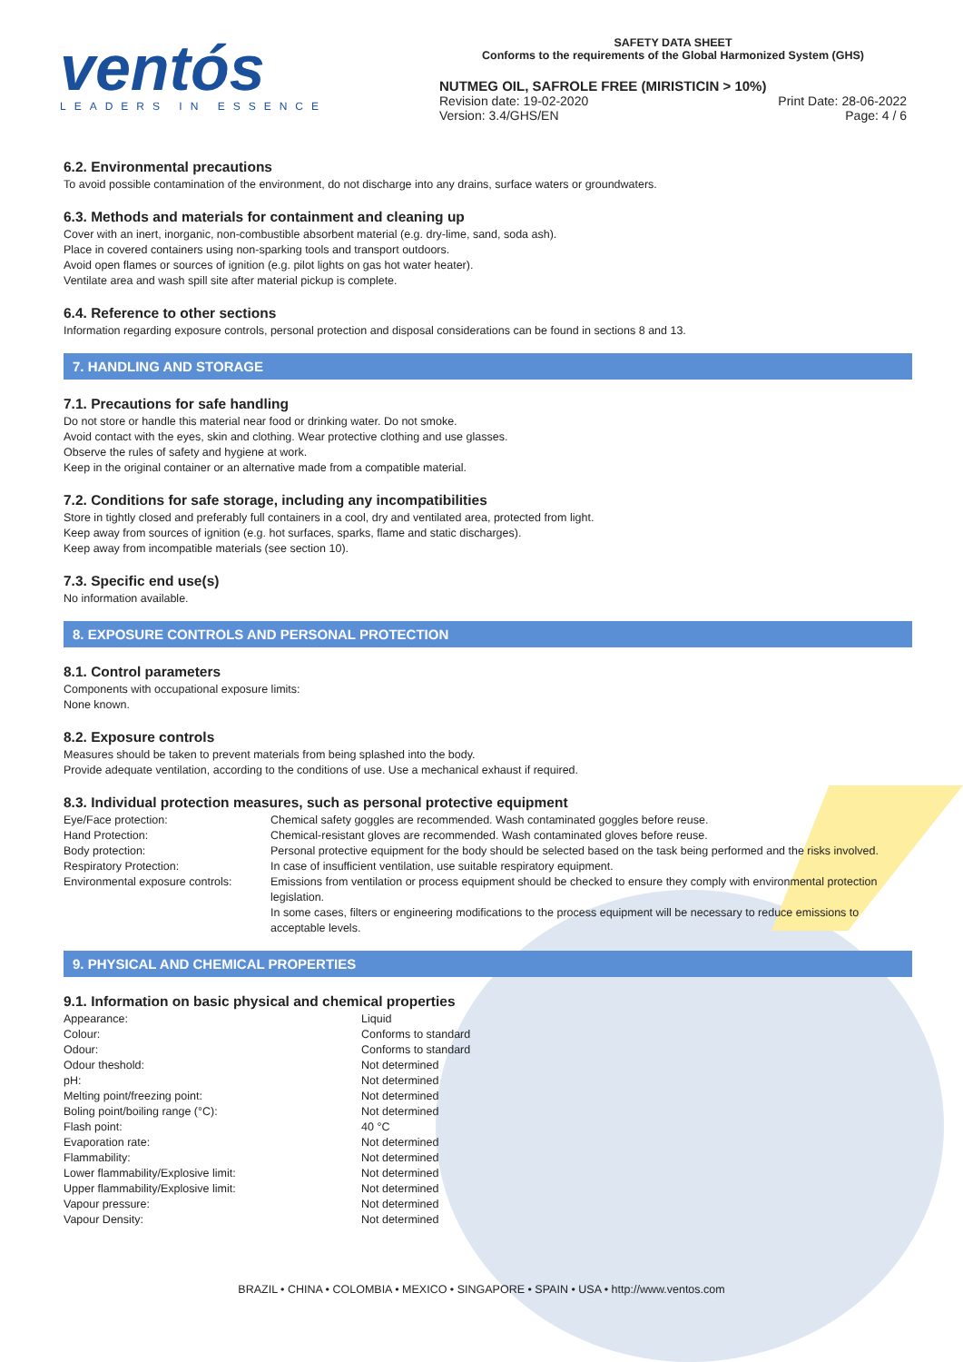ventós
LEADERS IN ESSENCE
SAFETY DATA SHEET
Conforms to the requirements of the Global Harmonized System (GHS)
NUTMEG OIL, SAFROLE FREE (MIRISTICIN > 10%)
Revision date: 19-02-2020
Version: 3.4/GHS/EN Print Date: 28-06-2022
Page: 4 / 6
6.2. Environmental precautions
To avoid possible contamination of the environment, do not discharge into any drains, surface waters or groundwaters.
6.3. Methods and materials for containment and cleaning up
Cover with an inert, inorganic, non-combustible absorbent material (e.g. dry-lime, sand, soda ash).
Place in covered containers using non-sparking tools and transport outdoors.
Avoid open flames or sources of ignition (e.g. pilot lights on gas hot water heater).
Ventilate area and wash spill site after material pickup is complete.
6.4. Reference to other sections
Information regarding exposure controls, personal protection and disposal considerations can be found in sections 8 and 13.
7. HANDLING AND STORAGE
7.1. Precautions for safe handling
Do not store or handle this material near food or drinking water. Do not smoke.
Avoid contact with the eyes, skin and clothing. Wear protective clothing and use glasses.
Observe the rules of safety and hygiene at work.
Keep in the original container or an alternative made from a compatible material.
7.2. Conditions for safe storage, including any incompatibilities
Store in tightly closed and preferably full containers in a cool, dry and ventilated area, protected from light.
Keep away from sources of ignition (e.g. hot surfaces, sparks, flame and static discharges).
Keep away from incompatible materials (see section 10).
7.3. Specific end use(s)
No information available.
8. EXPOSURE CONTROLS AND PERSONAL PROTECTION
8.1. Control parameters
Components with occupational exposure limits:
None known.
8.2. Exposure controls
Measures should be taken to prevent materials from being splashed into the body.
Provide adequate ventilation, according to the conditions of use. Use a mechanical exhaust if required.
8.3. Individual protection measures, such as personal protective equipment
| Eye/Face protection: | Chemical safety goggles are recommended. Wash contaminated goggles before reuse. |
| Hand Protection: | Chemical-resistant gloves are recommended. Wash contaminated gloves before reuse. |
| Body protection: | Personal protective equipment for the body should be selected based on the task being performed and the risks involved. |
| Respiratory Protection: | In case of insufficient ventilation, use suitable respiratory equipment. |
| Environmental exposure controls: | Emissions from ventilation or process equipment should be checked to ensure they comply with environmental protection legislation. In some cases, filters or engineering modifications to the process equipment will be necessary to reduce emissions to acceptable levels. |
9. PHYSICAL AND CHEMICAL PROPERTIES
9.1. Information on basic physical and chemical properties
| Appearance: | Liquid |
| Colour: | Conforms to standard |
| Odour: | Conforms to standard |
| Odour theshold: | Not determined |
| pH: | Not determined |
| Melting point/freezing point: | Not determined |
| Boling point/boiling range (°C): | Not determined |
| Flash point: | 40 °C |
| Evaporation rate: | Not determined |
| Flammability: | Not determined |
| Lower flammability/Explosive limit: | Not determined |
| Upper flammability/Explosive limit: | Not determined |
| Vapour pressure: | Not determined |
| Vapour Density: | Not determined |
BRAZIL • CHINA • COLOMBIA • MEXICO • SINGAPORE • SPAIN • USA • http://www.ventos.com